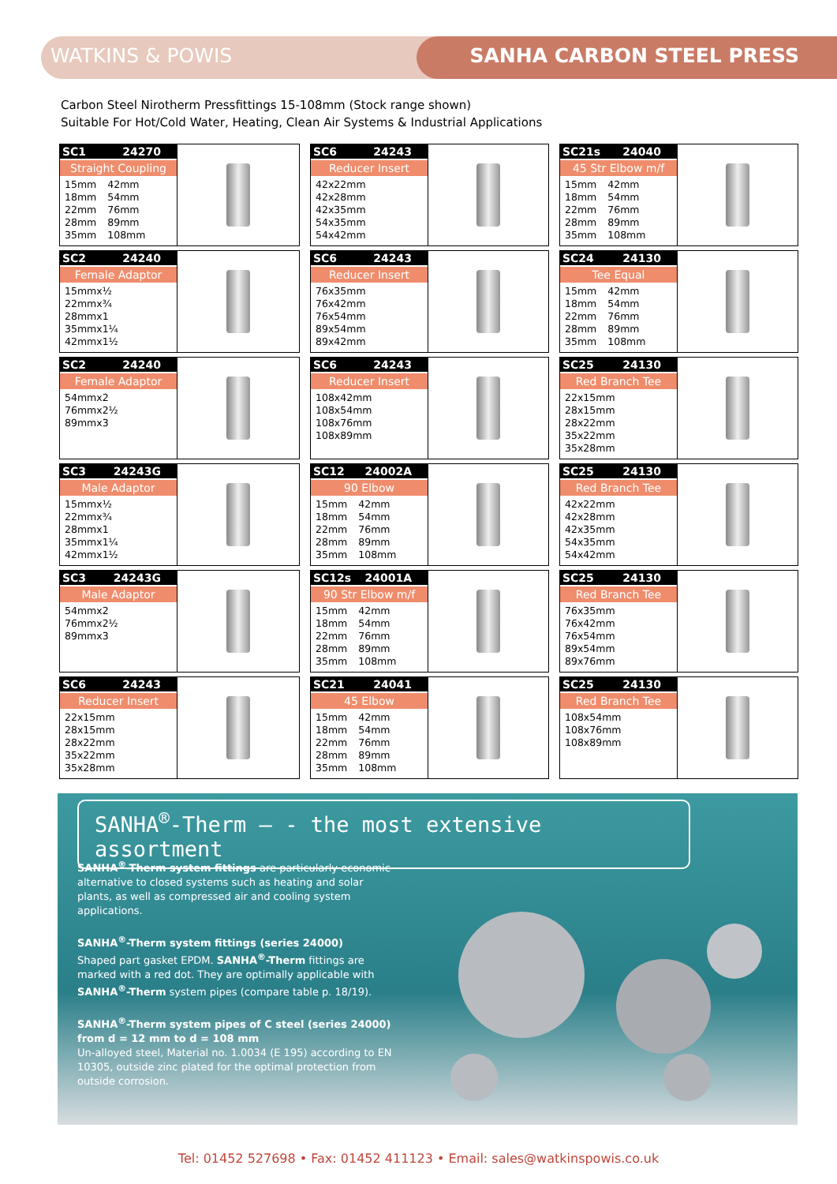WATKINS & POWIS SANHA CARBON STEEL PRESS
Carbon Steel Nirotherm Pressfittings 15-108mm (Stock range shown)
Suitable For Hot/Cold Water, Heating, Clean Air Systems & Industrial Applications
SC1 24270
Straight Coupling
| 15mm | 42mm |
| 18mm | 54mm |
| 22mm | 76mm |
| 28mm | 89mm |
| 35mm | 108mm |
SC6 24243
Reducer Insert
| 42x22mm |
| 42x28mm |
| 42x35mm |
| 54x35mm |
| 54x42mm |
SC21s 24040
45 Str Elbow m/f
| 15mm | 42mm |
| 18mm | 54mm |
| 22mm | 76mm |
| 28mm | 89mm |
| 35mm | 108mm |
SC2 24240
Female Adaptor
| 15mmx½ |
| 22mmx¾ |
| 28mmx1 |
| 35mmx1¼ |
| 42mmx1½ |
SC6 24243
Reducer Insert
| 76x35mm |
| 76x42mm |
| 76x54mm |
| 89x54mm |
| 89x42mm |
SC24 24130
Tee Equal
| 15mm | 42mm |
| 18mm | 54mm |
| 22mm | 76mm |
| 28mm | 89mm |
| 35mm | 108mm |
SC2 24240
Female Adaptor
| 54mmx2 |
| 76mmx2½ |
| 89mmx3 |
SC6 24243
Reducer Insert
| 108x42mm |
| 108x54mm |
| 108x76mm |
| 108x89mm |
SC25 24130
Red Branch Tee
| 22x15mm |
| 28x15mm |
| 28x22mm |
| 35x22mm |
| 35x28mm |
SC3 24243G
Male Adaptor
| 15mmx½ |
| 22mmx¾ |
| 28mmx1 |
| 35mmx1¼ |
| 42mmx1½ |
SC12 24002A
90 Elbow
| 15mm | 42mm |
| 18mm | 54mm |
| 22mm | 76mm |
| 28mm | 89mm |
| 35mm | 108mm |
SC25 24130
Red Branch Tee
| 42x22mm |
| 42x28mm |
| 42x35mm |
| 54x35mm |
| 54x42mm |
SC3 24243G
Male Adaptor
| 54mmx2 |
| 76mmx2½ |
| 89mmx3 |
SC12s 24001A
90 Str Elbow m/f
| 15mm | 42mm |
| 18mm | 54mm |
| 22mm | 76mm |
| 28mm | 89mm |
| 35mm | 108mm |
SC25 24130
Red Branch Tee
| 76x35mm |
| 76x42mm |
| 76x54mm |
| 89x54mm |
| 89x76mm |
SC6 24243
Reducer Insert
| 22x15mm |
| 28x15mm |
| 28x22mm |
| 35x22mm |
| 35x28mm |
SC21 24041
45 Elbow
| 15mm | 42mm |
| 18mm | 54mm |
| 22mm | 76mm |
| 28mm | 89mm |
| 35mm | 108mm |
SC25 24130
Red Branch Tee
| 108x54mm |
| 108x76mm |
| 108x89mm |
SANHA<sup>®</sup>-Therm – - the most extensive assortment
SANHA<sup>®</sup>-Therm system fittings are particularly economic alternative to closed systems such as heating and solar plants, as well as compressed air and cooling system applications.
SANHA<sup>®</sup>-Therm system fittings (series 24000)
Shaped part gasket EPDM. SANHA<sup>®</sup>-Therm fittings are marked with a red dot. They are optimally applicable with SANHA<sup>®</sup>-Therm system pipes (compare table p. 18/19).
SANHA<sup>®</sup>-Therm system pipes of C steel (series 24000)
from d = 12 mm to d = 108 mm
Un-alloyed steel, Material no. 1.0034 (E 195) according to EN 10305, outside zinc plated for the optimal protection from outside corrosion.
Tel: 01452 527698 • Fax: 01452 411123 • Email: sales@watkinspowis.co.uk